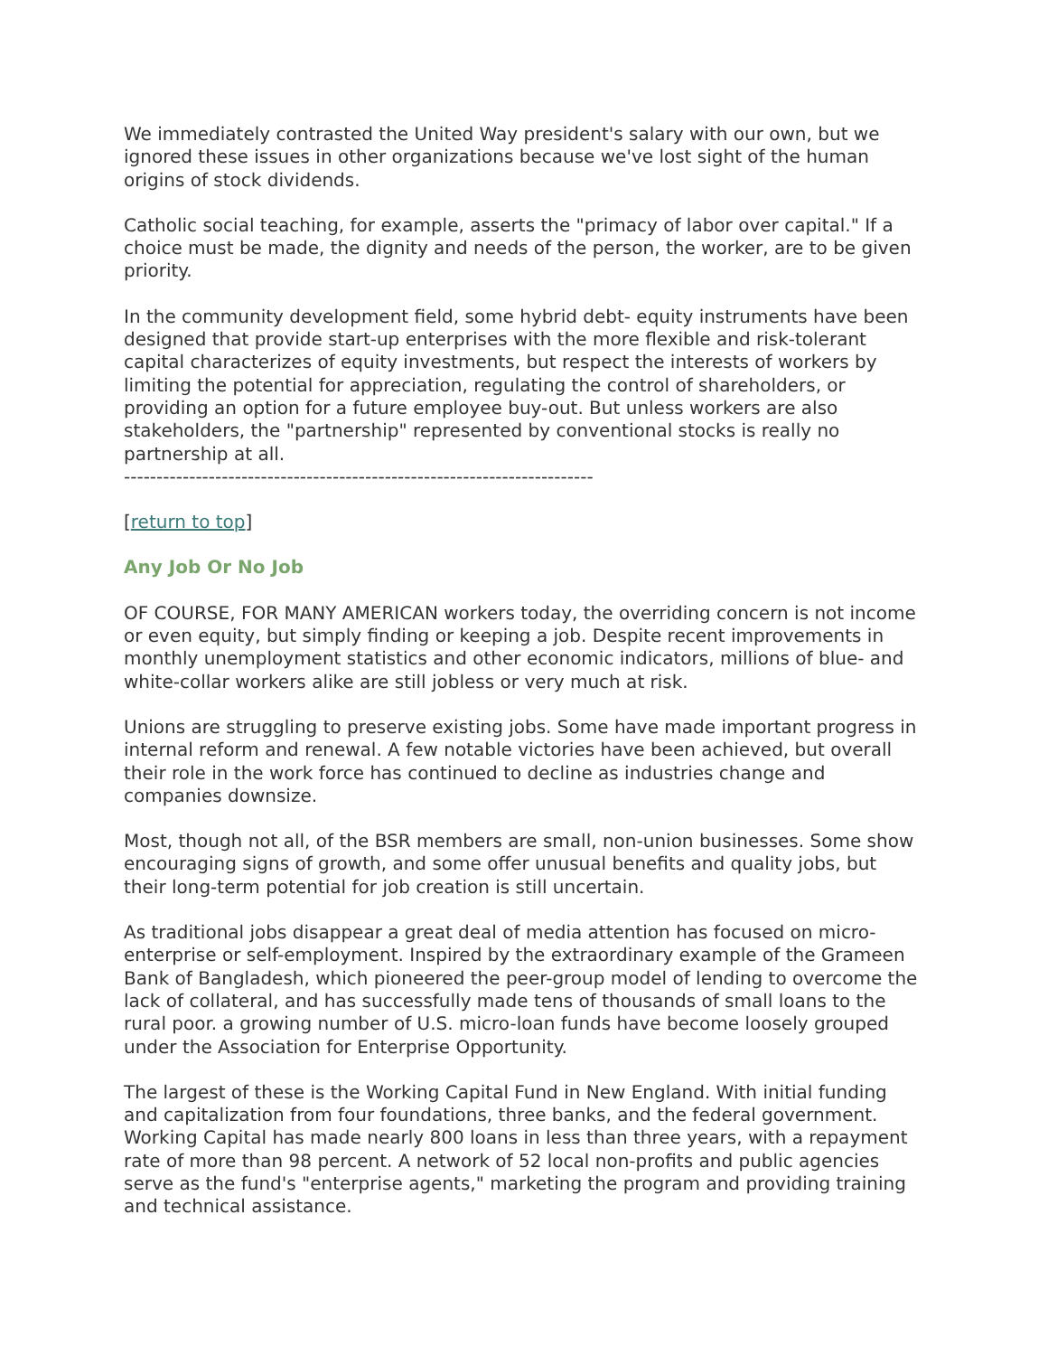We immediately contrasted the United Way president's salary with our own, but we ignored these issues in other organizations because we've lost sight of the human origins of stock dividends.
Catholic social teaching, for example, asserts the "primacy of labor over capital." If a choice must be made, the dignity and needs of the person, the worker, are to be given priority.
In the community development field, some hybrid debt- equity instruments have been designed that provide start-up enterprises with the more flexible and risk-tolerant capital characterizes of equity investments, but respect the interests of workers by limiting the potential for appreciation, regulating the control of shareholders, or providing an option for a future employee buy-out. But unless workers are also stakeholders, the "partnership" represented by conventional stocks is really no partnership at all.
------------------------------------------------------------------------
[return to top]
Any Job Or No Job
OF COURSE, FOR MANY AMERICAN workers today, the overriding concern is not income or even equity, but simply finding or keeping a job. Despite recent improvements in monthly unemployment statistics and other economic indicators, millions of blue- and white-collar workers alike are still jobless or very much at risk.
Unions are struggling to preserve existing jobs. Some have made important progress in internal reform and renewal. A few notable victories have been achieved, but overall their role in the work force has continued to decline as industries change and companies downsize.
Most, though not all, of the BSR members are small, non-union businesses. Some show encouraging signs of growth, and some offer unusual benefits and quality jobs, but their long-term potential for job creation is still uncertain.
As traditional jobs disappear a great deal of media attention has focused on micro-enterprise or self-employment. Inspired by the extraordinary example of the Grameen Bank of Bangladesh, which pioneered the peer-group model of lending to overcome the lack of collateral, and has successfully made tens of thousands of small loans to the rural poor. a growing number of U.S. micro-loan funds have become loosely grouped under the Association for Enterprise Opportunity.
The largest of these is the Working Capital Fund in New England. With initial funding and capitalization from four foundations, three banks, and the federal government. Working Capital has made nearly 800 loans in less than three years, with a repayment rate of more than 98 percent. A network of 52 local non-profits and public agencies serve as the fund's "enterprise agents," marketing the program and providing training and technical assistance.